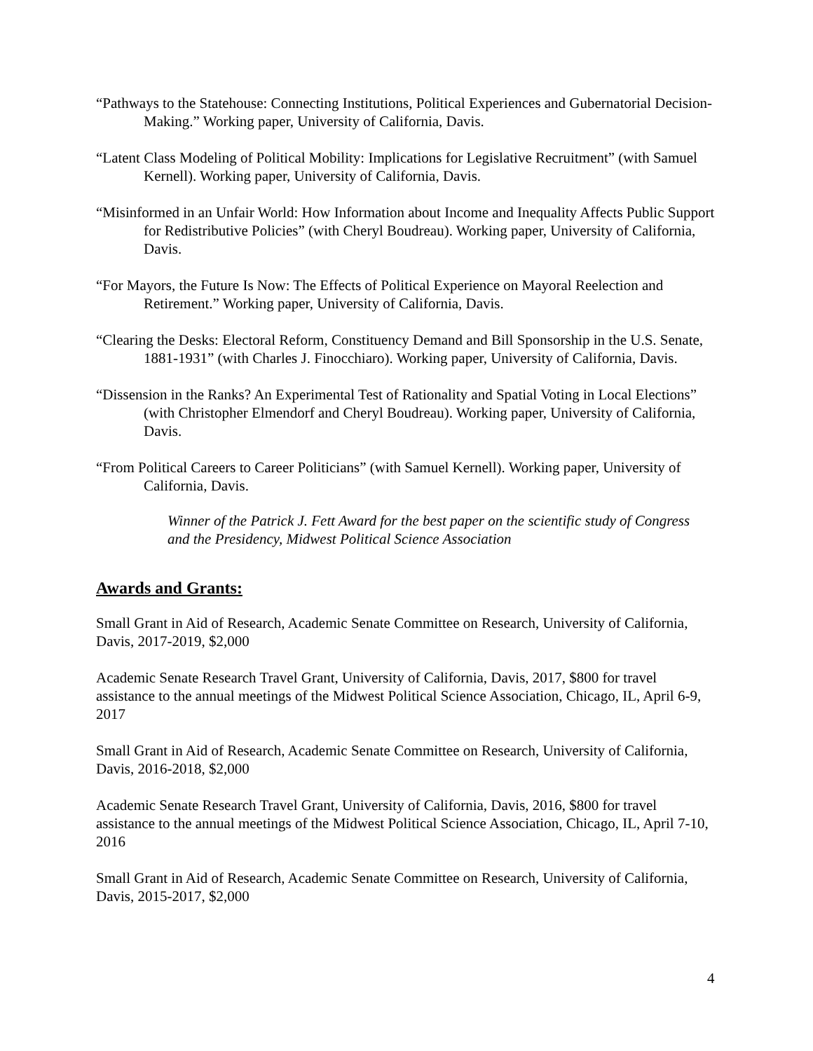“Pathways to the Statehouse: Connecting Institutions, Political Experiences and Gubernatorial Decision-Making.” Working paper, University of California, Davis.
“Latent Class Modeling of Political Mobility: Implications for Legislative Recruitment” (with Samuel Kernell). Working paper, University of California, Davis.
“Misinformed in an Unfair World: How Information about Income and Inequality Affects Public Support for Redistributive Policies” (with Cheryl Boudreau). Working paper, University of California, Davis.
“For Mayors, the Future Is Now: The Effects of Political Experience on Mayoral Reelection and Retirement.” Working paper, University of California, Davis.
“Clearing the Desks: Electoral Reform, Constituency Demand and Bill Sponsorship in the U.S. Senate, 1881-1931” (with Charles J. Finocchiaro). Working paper, University of California, Davis.
“Dissension in the Ranks? An Experimental Test of Rationality and Spatial Voting in Local Elections” (with Christopher Elmendorf and Cheryl Boudreau). Working paper, University of California, Davis.
“From Political Careers to Career Politicians” (with Samuel Kernell). Working paper, University of California, Davis.
Winner of the Patrick J. Fett Award for the best paper on the scientific study of Congress and the Presidency, Midwest Political Science Association
Awards and Grants:
Small Grant in Aid of Research, Academic Senate Committee on Research, University of California, Davis, 2017-2019, $2,000
Academic Senate Research Travel Grant, University of California, Davis, 2017, $800 for travel assistance to the annual meetings of the Midwest Political Science Association, Chicago, IL, April 6-9, 2017
Small Grant in Aid of Research, Academic Senate Committee on Research, University of California, Davis, 2016-2018, $2,000
Academic Senate Research Travel Grant, University of California, Davis, 2016, $800 for travel assistance to the annual meetings of the Midwest Political Science Association, Chicago, IL, April 7-10, 2016
Small Grant in Aid of Research, Academic Senate Committee on Research, University of California, Davis, 2015-2017, $2,000
4